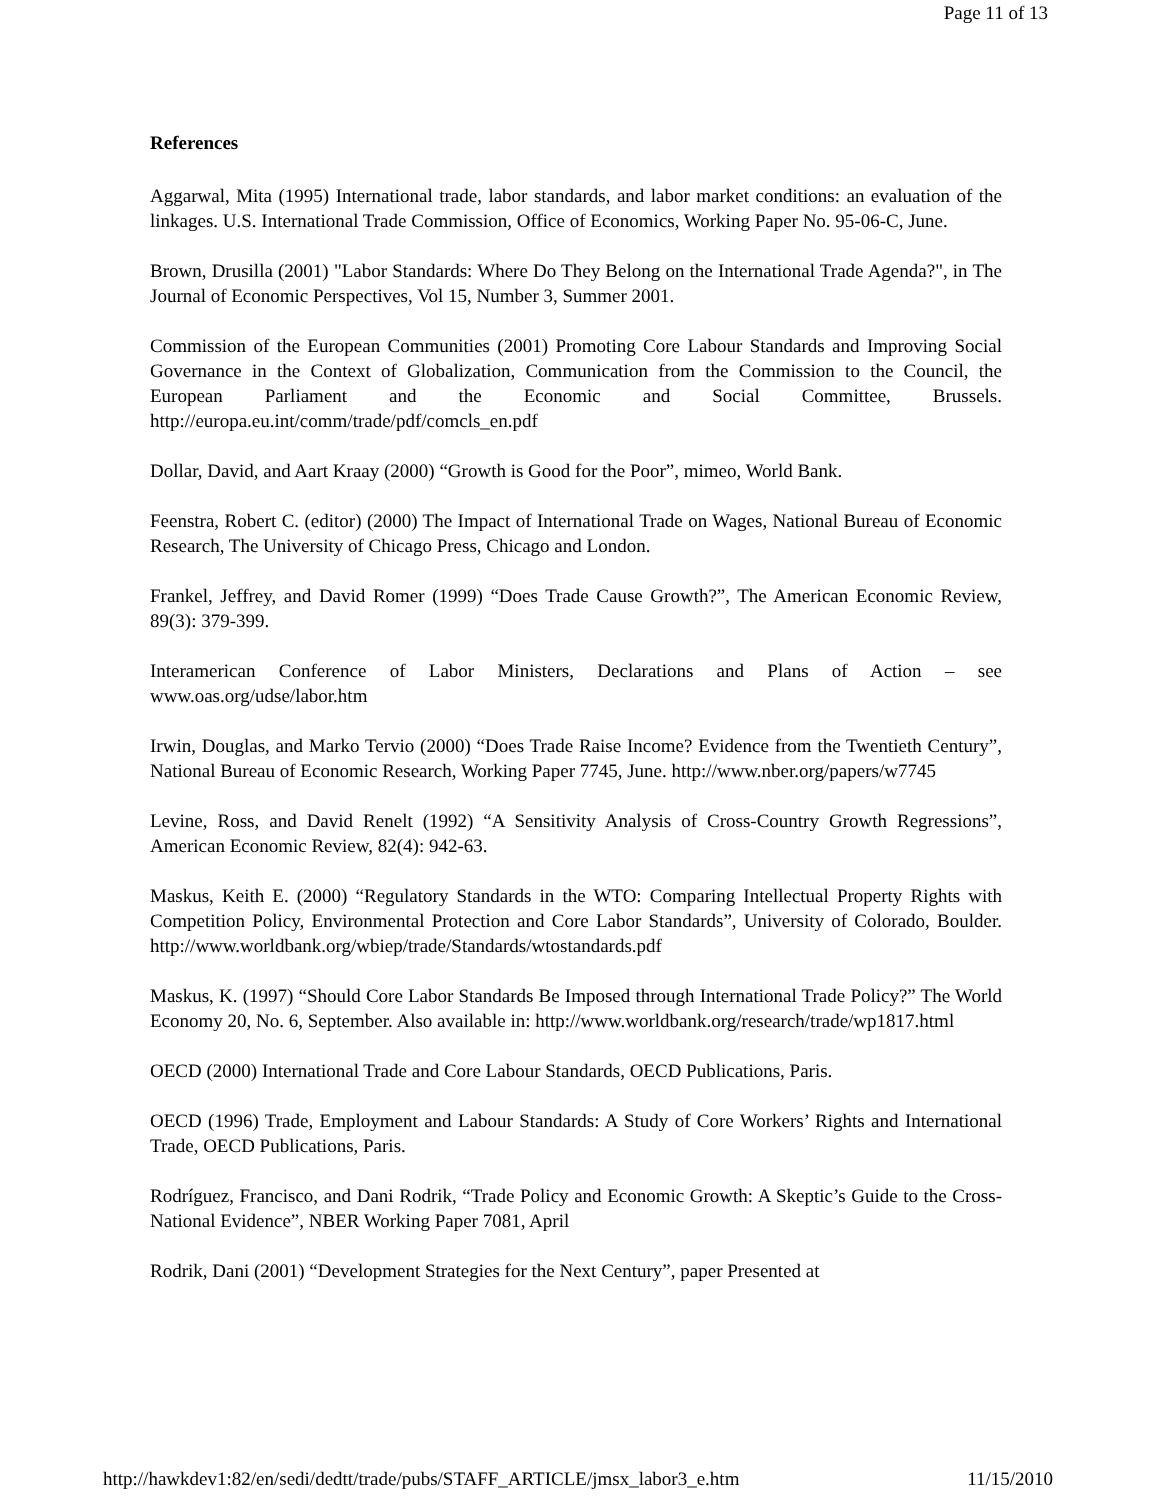Page 11 of 13
References
Aggarwal, Mita (1995) International trade, labor standards, and labor market conditions: an evaluation of the linkages. U.S. International Trade Commission, Office of Economics, Working Paper No. 95-06-C, June.
Brown, Drusilla (2001) "Labor Standards: Where Do They Belong on the International Trade Agenda?", in The Journal of Economic Perspectives, Vol 15, Number 3, Summer 2001.
Commission of the European Communities (2001) Promoting Core Labour Standards and Improving Social Governance in the Context of Globalization, Communication from the Commission to the Council, the European Parliament and the Economic and Social Committee, Brussels. http://europa.eu.int/comm/trade/pdf/comcls_en.pdf
Dollar, David, and Aart Kraay (2000) “Growth is Good for the Poor”, mimeo, World Bank.
Feenstra, Robert C. (editor) (2000) The Impact of International Trade on Wages, National Bureau of Economic Research, The University of Chicago Press, Chicago and London.
Frankel, Jeffrey, and David Romer (1999) “Does Trade Cause Growth?”, The American Economic Review, 89(3): 379-399.
Interamerican Conference of Labor Ministers, Declarations and Plans of Action – see www.oas.org/udse/labor.htm
Irwin, Douglas, and Marko Tervio (2000) “Does Trade Raise Income? Evidence from the Twentieth Century”, National Bureau of Economic Research, Working Paper 7745, June. http://www.nber.org/papers/w7745
Levine, Ross, and David Renelt (1992) “A Sensitivity Analysis of Cross-Country Growth Regressions”, American Economic Review, 82(4): 942-63.
Maskus, Keith E. (2000) “Regulatory Standards in the WTO: Comparing Intellectual Property Rights with Competition Policy, Environmental Protection and Core Labor Standards”, University of Colorado, Boulder. http://www.worldbank.org/wbiep/trade/Standards/wtostandards.pdf
Maskus, K. (1997) “Should Core Labor Standards Be Imposed through International Trade Policy?” The World Economy 20, No. 6, September. Also available in: http://www.worldbank.org/research/trade/wp1817.html
OECD (2000) International Trade and Core Labour Standards, OECD Publications, Paris.
OECD (1996) Trade, Employment and Labour Standards: A Study of Core Workers’ Rights and International Trade, OECD Publications, Paris.
Rodríguez, Francisco, and Dani Rodrik, “Trade Policy and Economic Growth: A Skeptic’s Guide to the Cross-National Evidence”, NBER Working Paper 7081, April
Rodrik, Dani (2001) “Development Strategies for the Next Century”, paper Presented at
http://hawkdev1:82/en/sedi/dedtt/trade/pubs/STAFF_ARTICLE/jmsx_labor3_e.htm 11/15/2010